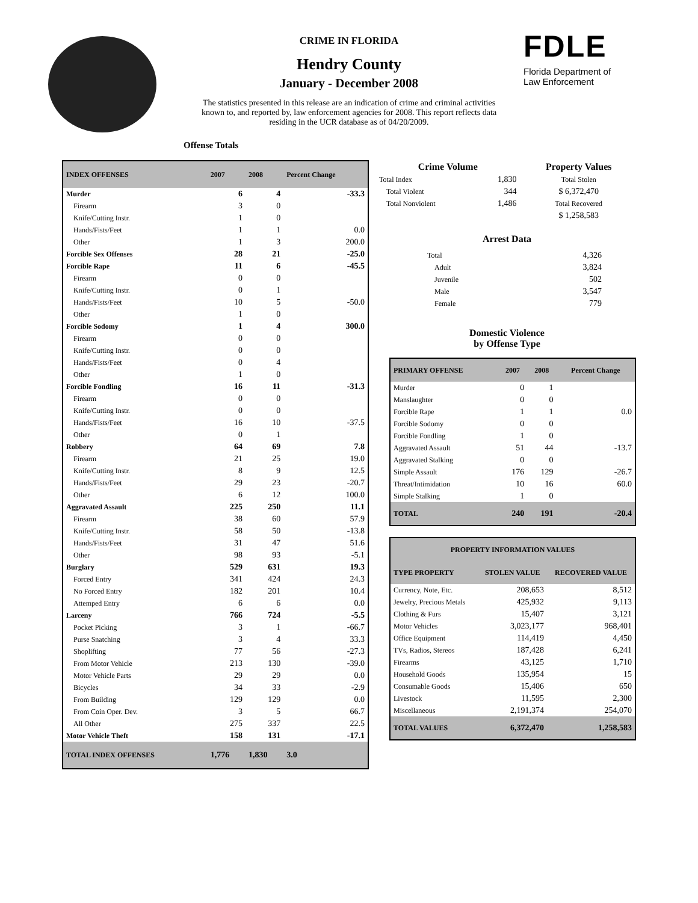FDLE
Florida Department of
Law Enforcement
CRIME IN FLORIDA
Hendry County
January - December 2008
The statistics presented in this release are an indication of crime and criminal activities known to, and reported by, law enforcement agencies for 2008. This report reflects data residing in the UCR database as of 04/20/2009.
Offense Totals
| INDEX OFFENSES | 2007 | 2008 | Percent Change |
| --- | --- | --- | --- |
| Murder | 6 | 4 | -33.3 |
| Firearm | 3 | 0 | |
| Knife/Cutting Instr. | 1 | 0 | |
| Hands/Fists/Feet | 1 | 1 | 0.0 |
| Other | 1 | 3 | 200.0 |
| Forcible Sex Offenses | 28 | 21 | -25.0 |
| Forcible Rape | 11 | 6 | -45.5 |
| Firearm | 0 | 0 | |
| Knife/Cutting Instr. | 0 | 1 | |
| Hands/Fists/Feet | 10 | 5 | -50.0 |
| Other | 1 | 0 | |
| Forcible Sodomy | 1 | 4 | 300.0 |
| Firearm | 0 | 0 | |
| Knife/Cutting Instr. | 0 | 0 | |
| Hands/Fists/Feet | 0 | 4 | |
| Other | 1 | 0 | |
| Forcible Fondling | 16 | 11 | -31.3 |
| Firearm | 0 | 0 | |
| Knife/Cutting Instr. | 0 | 0 | |
| Hands/Fists/Feet | 16 | 10 | -37.5 |
| Other | 0 | 1 | |
| Robbery | 64 | 69 | 7.8 |
| Firearm | 21 | 25 | 19.0 |
| Knife/Cutting Instr. | 8 | 9 | 12.5 |
| Hands/Fists/Feet | 29 | 23 | -20.7 |
| Other | 6 | 12 | 100.0 |
| Aggravated Assault | 225 | 250 | 11.1 |
| Firearm | 38 | 60 | 57.9 |
| Knife/Cutting Instr. | 58 | 50 | -13.8 |
| Hands/Fists/Feet | 31 | 47 | 51.6 |
| Other | 98 | 93 | -5.1 |
| Burglary | 529 | 631 | 19.3 |
| Forced Entry | 341 | 424 | 24.3 |
| No Forced Entry | 182 | 201 | 10.4 |
| Attemped Entry | 6 | 6 | 0.0 |
| Larceny | 766 | 724 | -5.5 |
| Pocket Picking | 3 | 1 | -66.7 |
| Purse Snatching | 3 | 4 | 33.3 |
| Shoplifting | 77 | 56 | -27.3 |
| From Motor Vehicle | 213 | 130 | -39.0 |
| Motor Vehicle Parts | 29 | 29 | 0.0 |
| Bicycles | 34 | 33 | -2.9 |
| From Building | 129 | 129 | 0.0 |
| From Coin Oper. Dev. | 3 | 5 | 66.7 |
| All Other | 275 | 337 | 22.5 |
| Motor Vehicle Theft | 158 | 131 | -17.1 |
| TOTAL INDEX OFFENSES | 1,776 | 1,830 | 3.0 |
| Crime Volume | | Property Values |
| --- | --- | --- |
| Total Index | 1,830 | Total Stolen |
| Total Violent | 344 | $ 6,372,470 |
| Total Nonviolent | 1,486 | Total Recovered |
| | | $ 1,258,583 |
Arrest Data
| Total | 4,326 |
| Adult | 3,824 |
| Juvenile | 502 |
| Male | 3,547 |
| Female | 779 |
Domestic Violence
by Offense Type
| PRIMARY OFFENSE | 2007 | 2008 | Percent Change |
| --- | --- | --- | --- |
| Murder | 0 | 1 | |
| Manslaughter | 0 | 0 | |
| Forcible Rape | 1 | 1 | 0.0 |
| Forcible Sodomy | 0 | 0 | |
| Forcible Fondling | 1 | 0 | |
| Aggravated Assault | 51 | 44 | -13.7 |
| Aggravated Stalking | 0 | 0 | |
| Simple Assault | 176 | 129 | -26.7 |
| Threat/Intimidation | 10 | 16 | 60.0 |
| Simple Stalking | 1 | 0 | |
| TOTAL | 240 | 191 | -20.4 |
| PROPERTY INFORMATION VALUES | | |
| --- | --- | --- |
| TYPE PROPERTY | STOLEN VALUE | RECOVERED VALUE |
| Currency, Note, Etc. | 208,653 | 8,512 |
| Jewelry, Precious Metals | 425,932 | 9,113 |
| Clothing & Furs | 15,407 | 3,121 |
| Motor Vehicles | 3,023,177 | 968,401 |
| Office Equipment | 114,419 | 4,450 |
| TVs, Radios, Stereos | 187,428 | 6,241 |
| Firearms | 43,125 | 1,710 |
| Household Goods | 135,954 | 15 |
| Consumable Goods | 15,406 | 650 |
| Livestock | 11,595 | 2,300 |
| Miscellaneous | 2,191,374 | 254,070 |
| TOTAL VALUES | 6,372,470 | 1,258,583 |